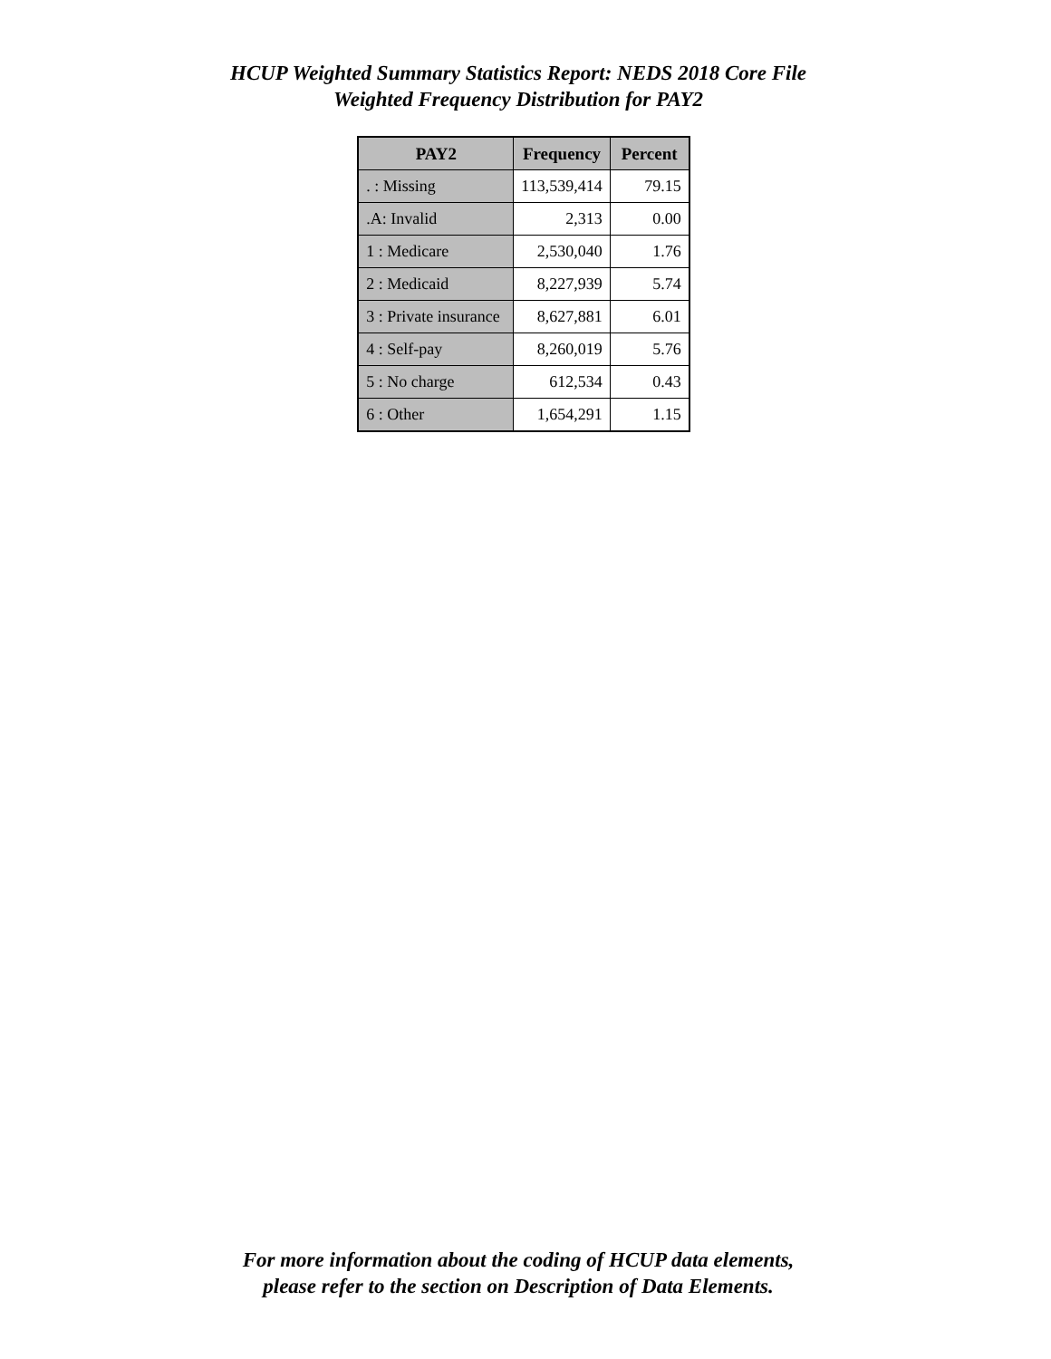HCUP Weighted Summary Statistics Report: NEDS 2018 Core File
Weighted Frequency Distribution for PAY2
| PAY2 | Frequency | Percent |
| --- | --- | --- |
| . : Missing | 113,539,414 | 79.15 |
| .A: Invalid | 2,313 | 0.00 |
| 1 : Medicare | 2,530,040 | 1.76 |
| 2 : Medicaid | 8,227,939 | 5.74 |
| 3 : Private insurance | 8,627,881 | 6.01 |
| 4 : Self-pay | 8,260,019 | 5.76 |
| 5 : No charge | 612,534 | 0.43 |
| 6 : Other | 1,654,291 | 1.15 |
For more information about the coding of HCUP data elements,
please refer to the section on Description of Data Elements.